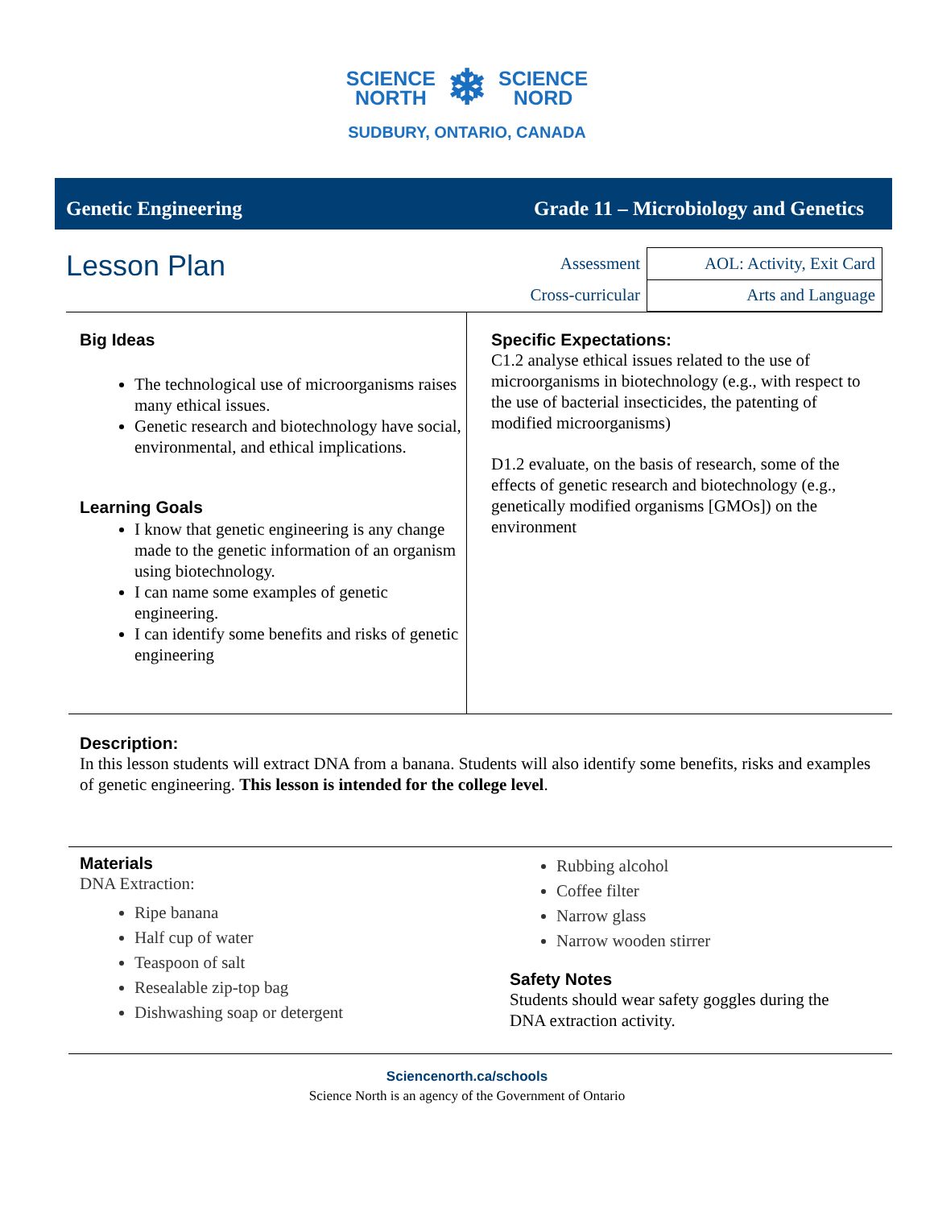SCIENCE
NORTH ❄ SCIENCE
NORD
SUDBURY, ONTARIO, CANADA
Genetic Engineering Grade 11 – Microbiology and Genetics
Lesson Plan
| Assessment | AOL: Activity, Exit Card |
| Cross-curricular | Arts and Language |
Big Ideas
The technological use of microorganisms raises many ethical issues.
Genetic research and biotechnology have social, environmental, and ethical implications.
Learning Goals
I know that genetic engineering is any change made to the genetic information of an organism using biotechnology.
I can name some examples of genetic engineering.
I can identify some benefits and risks of genetic engineering
Specific Expectations:
C1.2 analyse ethical issues related to the use of microorganisms in biotechnology (e.g., with respect to the use of bacterial insecticides, the patenting of modified microorganisms)
D1.2 evaluate, on the basis of research, some of the effects of genetic research and biotechnology (e.g., genetically modified organisms [GMOs]) on the environment
Description:
In this lesson students will extract DNA from a banana. Students will also identify some benefits, risks and examples of genetic engineering. This lesson is intended for the college level.
Materials
DNA Extraction:
Ripe banana
Half cup of water
Teaspoon of salt
Resealable zip-top bag
Dishwashing soap or detergent
Rubbing alcohol
Coffee filter
Narrow glass
Narrow wooden stirrer
Safety Notes
Students should wear safety goggles during the
DNA extraction activity.
Sciencenorth.ca/schools
Science North is an agency of the Government of Ontario